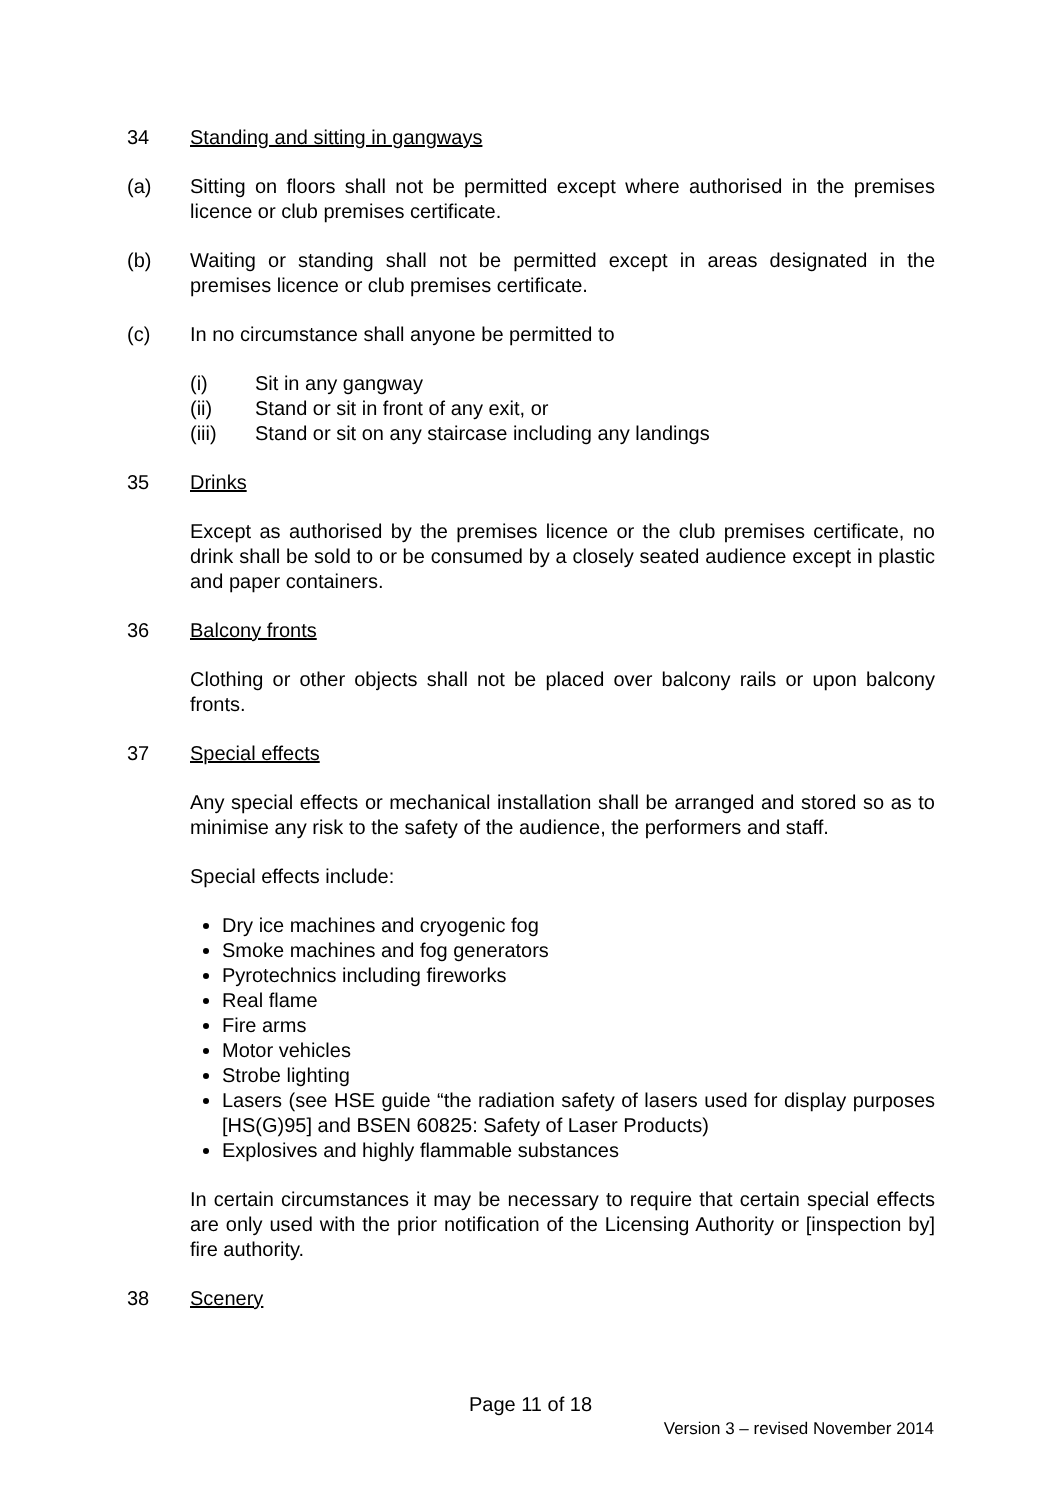34 Standing and sitting in gangways
(a) Sitting on floors shall not be permitted except where authorised in the premises licence or club premises certificate.
(b) Waiting or standing shall not be permitted except in areas designated in the premises licence or club premises certificate.
(c) In no circumstance shall anyone be permitted to
(i) Sit in any gangway
(ii) Stand or sit in front of any exit, or
(iii) Stand or sit on any staircase including any landings
35 Drinks
Except as authorised by the premises licence or the club premises certificate, no drink shall be sold to or be consumed by a closely seated audience except in plastic and paper containers.
36 Balcony fronts
Clothing or other objects shall not be placed over balcony rails or upon balcony fronts.
37 Special effects
Any special effects or mechanical installation shall be arranged and stored so as to minimise any risk to the safety of the audience, the performers and staff.
Special effects include:
Dry ice machines and cryogenic fog
Smoke machines and fog generators
Pyrotechnics including fireworks
Real flame
Fire arms
Motor vehicles
Strobe lighting
Lasers (see HSE guide “the radiation safety of lasers used for display purposes [HS(G)95] and BSEN 60825: Safety of Laser Products)
Explosives and highly flammable substances
In certain circumstances it may be necessary to require that certain special effects are only used with the prior notification of the Licensing Authority or [inspection by] fire authority.
38 Scenery
Page 11 of 18
Version 3 – revised November 2014